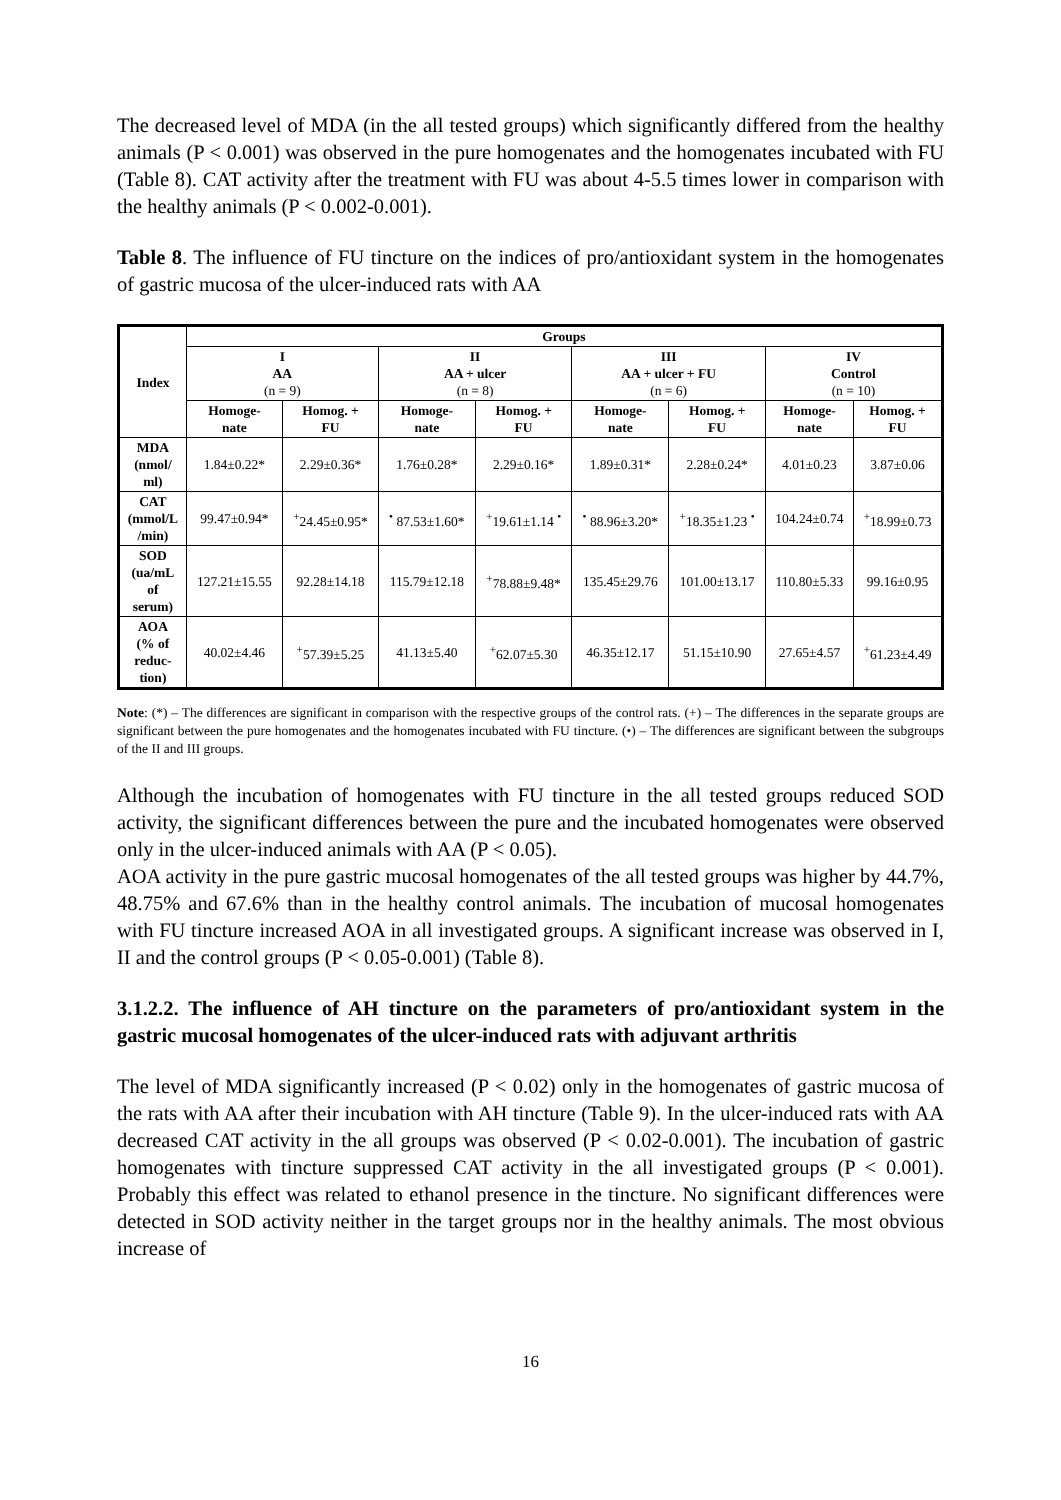The decreased level of MDA (in the all tested groups) which significantly differed from the healthy animals (P < 0.001) was observed in the pure homogenates and the homogenates incubated with FU (Table 8). CAT activity after the treatment with FU was about 4-5.5 times lower in comparison with the healthy animals (P < 0.002-0.001).
Table 8. The influence of FU tincture on the indices of pro/antioxidant system in the homogenates of gastric mucosa of the ulcer-induced rats with AA
| Index | Groups | | | | | | | |
| --- | --- | --- | --- | --- | --- | --- | --- | --- |
| | I AA (n = 9) | | II AA + ulcer (n = 8) | | III AA + ulcer + FU (n = 6) | | IV Control (n = 10) | |
| | Homoge- nate | Homog. + FU | Homoge- nate | Homog. + FU | Homoge- nate | Homog. + FU | Homoge- nate | Homog. + FU |
| MDA (nmol/ ml) | 1.84±0.22* | 2.29±0.36* | 1.76±0.28* | 2.29±0.16* | 1.89±0.31* | 2.28±0.24* | 4.01±0.23 | 3.87±0.06 |
| CAT (mmol/L /min) | 99.47±0.94* | <sup>+</sup>24.45±0.95* | <sup>•</sup> 87.53±1.60* | <sup>+</sup>19.61±1.14 <sup>•</sup> | <sup>•</sup> 88.96±3.20* | <sup>+</sup>18.35±1.23 <sup>•</sup> | 104.24±0.74 | <sup>+</sup>18.99±0.73 |
| SOD (ua/mL of serum) | 127.21±15.55 | 92.28±14.18 | 115.79±12.18 | <sup>+</sup>78.88±9.48* | 135.45±29.76 | 101.00±13.17 | 110.80±5.33 | 99.16±0.95 |
| AOA (% of reduc- tion) | 40.02±4.46 | <sup>+</sup>57.39±5.25 | 41.13±5.40 | <sup>+</sup>62.07±5.30 | 46.35±12.17 | 51.15±10.90 | 27.65±4.57 | <sup>+</sup>61.23±4.49 |
Note: (*) – The differences are significant in comparison with the respective groups of the control rats. (+) – The differences in the separate groups are significant between the pure homogenates and the homogenates incubated with FU tincture. (•) – The differences are significant between the subgroups of the II and III groups.
Although the incubation of homogenates with FU tincture in the all tested groups reduced SOD activity, the significant differences between the pure and the incubated homogenates were observed only in the ulcer-induced animals with AA (P < 0.05).
AOA activity in the pure gastric mucosal homogenates of the all tested groups was higher by 44.7%, 48.75% and 67.6% than in the healthy control animals. The incubation of mucosal homogenates with FU tincture increased AOA in all investigated groups. A significant increase was observed in I, II and the control groups (P < 0.05-0.001) (Table 8).
3.1.2.2. The influence of AH tincture on the parameters of pro/antioxidant system in the gastric mucosal homogenates of the ulcer-induced rats with adjuvant arthritis
The level of MDA significantly increased (P < 0.02) only in the homogenates of gastric mucosa of the rats with AA after their incubation with AH tincture (Table 9). In the ulcer-induced rats with AA decreased CAT activity in the all groups was observed (P < 0.02-0.001). The incubation of gastric homogenates with tincture suppressed CAT activity in the all investigated groups (P < 0.001). Probably this effect was related to ethanol presence in the tincture. No significant differences were detected in SOD activity neither in the target groups nor in the healthy animals. The most obvious increase of
16